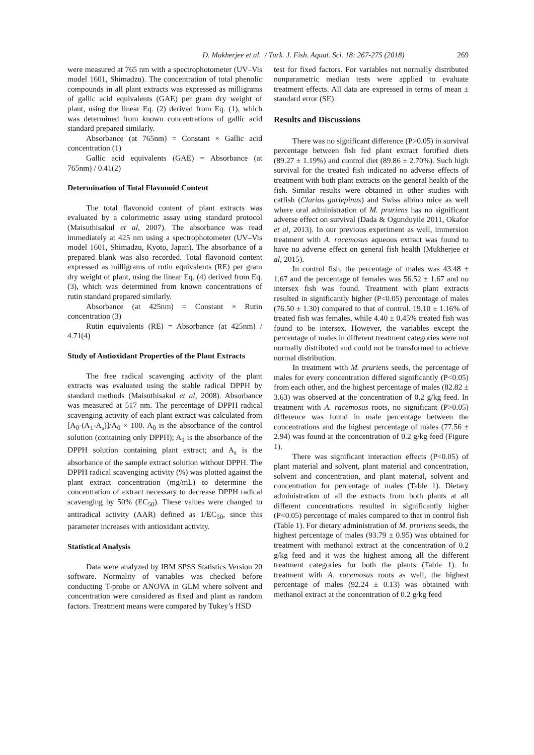D. Mukherjee et al. / Turk. J. Fish. Aquat. Sci. 18: 267-275 (2018) 269
were measured at 765 nm with a spectrophotometer (UV–Vis model 1601, Shimadzu). The concentration of total phenolic compounds in all plant extracts was expressed as milligrams of gallic acid equivalents (GAE) per gram dry weight of plant, using the linear Eq. (2) derived from Eq. (1), which was determined from known concentrations of gallic acid standard prepared similarly.
Absorbance (at 765nm) = Constant × Gallic acid concentration (1)
Gallic acid equivalents (GAE) = Absorbance (at 765nm) / 0.41(2)
Determination of Total Flavonoid Content
The total flavonoid content of plant extracts was evaluated by a colorimetric assay using standard protocol (Maisuthisakul et al, 2007). The absorbance was read immediately at 425 nm using a spectrophotometer (UV–Vis model 1601, Shimadzu, Kyoto, Japan). The absorbance of a prepared blank was also recorded. Total flavonoid content expressed as milligrams of rutin equivalents (RE) per gram dry weight of plant, using the linear Eq. (4) derived from Eq. (3), which was determined from known concentrations of rutin standard prepared similarly.
Absorbance (at 425nm) = Constant × Rutin concentration (3)
Rutin equivalents (RE) = Absorbance (at 425nm) / 4.71(4)
Study of Antioxidant Properties of the Plant Extracts
The free radical scavenging activity of the plant extracts was evaluated using the stable radical DPPH by standard methods (Maisuthisakul et al, 2008). Absorbance was measured at 517 nm. The percentage of DPPH radical scavenging activity of each plant extract was calculated from [A<sub>0</sub>-(A<sub>1</sub>-A<sub>s</sub>)]/A<sub>0</sub> × 100. A<sub>0</sub> is the absorbance of the control solution (containing only DPPH); A<sub>1</sub> is the absorbance of the DPPH solution containing plant extract; and A<sub>s</sub> is the absorbance of the sample extract solution without DPPH. The DPPH radical scavenging activity (%) was plotted against the plant extract concentration (mg/mL) to determine the concentration of extract necessary to decrease DPPH radical scavenging by 50% (EC<sub>50</sub>). These values were changed to antiradical activity (AAR) defined as 1/EC<sub>50</sub>, since this parameter increases with antioxidant activity.
Statistical Analysis
Data were analyzed by IBM SPSS Statistics Version 20 software. Normality of variables was checked before conducting T-probe or ANOVA in GLM where solvent and concentration were considered as fixed and plant as random factors. Treatment means were compared by Tukey’s HSD
test for fixed factors. For variables not normally distributed nonparametric median tests were applied to evaluate treatment effects. All data are expressed in terms of mean ± standard error (SE).
Results and Discussions
There was no significant difference (P>0.05) in survival percentage between fish fed plant extract fortified diets (89.27 ± 1.19%) and control diet (89.86 ± 2.70%). Such high survival for the treated fish indicated no adverse effects of treatment with both plant extracts on the general health of the fish. Similar results were obtained in other studies with catfish (Clarias gariepinus) and Swiss albino mice as well where oral administration of M. pruriens has no significant adverse effect on survival (Dada & Ogunduyile 2011, Okafor et al, 2013). In our previous experiment as well, immersion treatment with A. racemosus aqueous extract was found to have no adverse effect on general fish health (Mukherjee et al, 2015).
In control fish, the percentage of males was 43.48 ± 1.67 and the percentage of females was 56.52 ± 1.67 and no intersex fish was found. Treatment with plant extracts resulted in significantly higher (P<0.05) percentage of males (76.50 ± 1.30) compared to that of control. 19.10 ± 1.16% of treated fish was females, while 4.40 ± 0.45% treated fish was found to be intersex. However, the variables except the percentage of males in different treatment categories were not normally distributed and could not be transformed to achieve normal distribution.
In treatment with M. pruriens seeds, the percentage of males for every concentration differed significantly (P<0.05) from each other, and the highest percentage of males (82.82 ± 3.63) was observed at the concentration of 0.2 g/kg feed. In treatment with A. racemosus roots, no significant (P>0.05) difference was found in male percentage between the concentrations and the highest percentage of males (77.56 ± 2.94) was found at the concentration of 0.2 g/kg feed (Figure 1).
There was significant interaction effects (P<0.05) of plant material and solvent, plant material and concentration, solvent and concentration, and plant material, solvent and concentration for percentage of males (Table 1). Dietary administration of all the extracts from both plants at all different concentrations resulted in significantly higher (P<0.05) percentage of males compared to that in control fish (Table 1). For dietary administration of M. pruriens seeds, the highest percentage of males (93.79 ± 0.95) was obtained for treatment with methanol extract at the concentration of 0.2 g/kg feed and it was the highest among all the different treatment categories for both the plants (Table 1). In treatment with A. racemosus roots as well, the highest percentage of males (92.24 ± 0.13) was obtained with methanol extract at the concentration of 0.2 g/kg feed